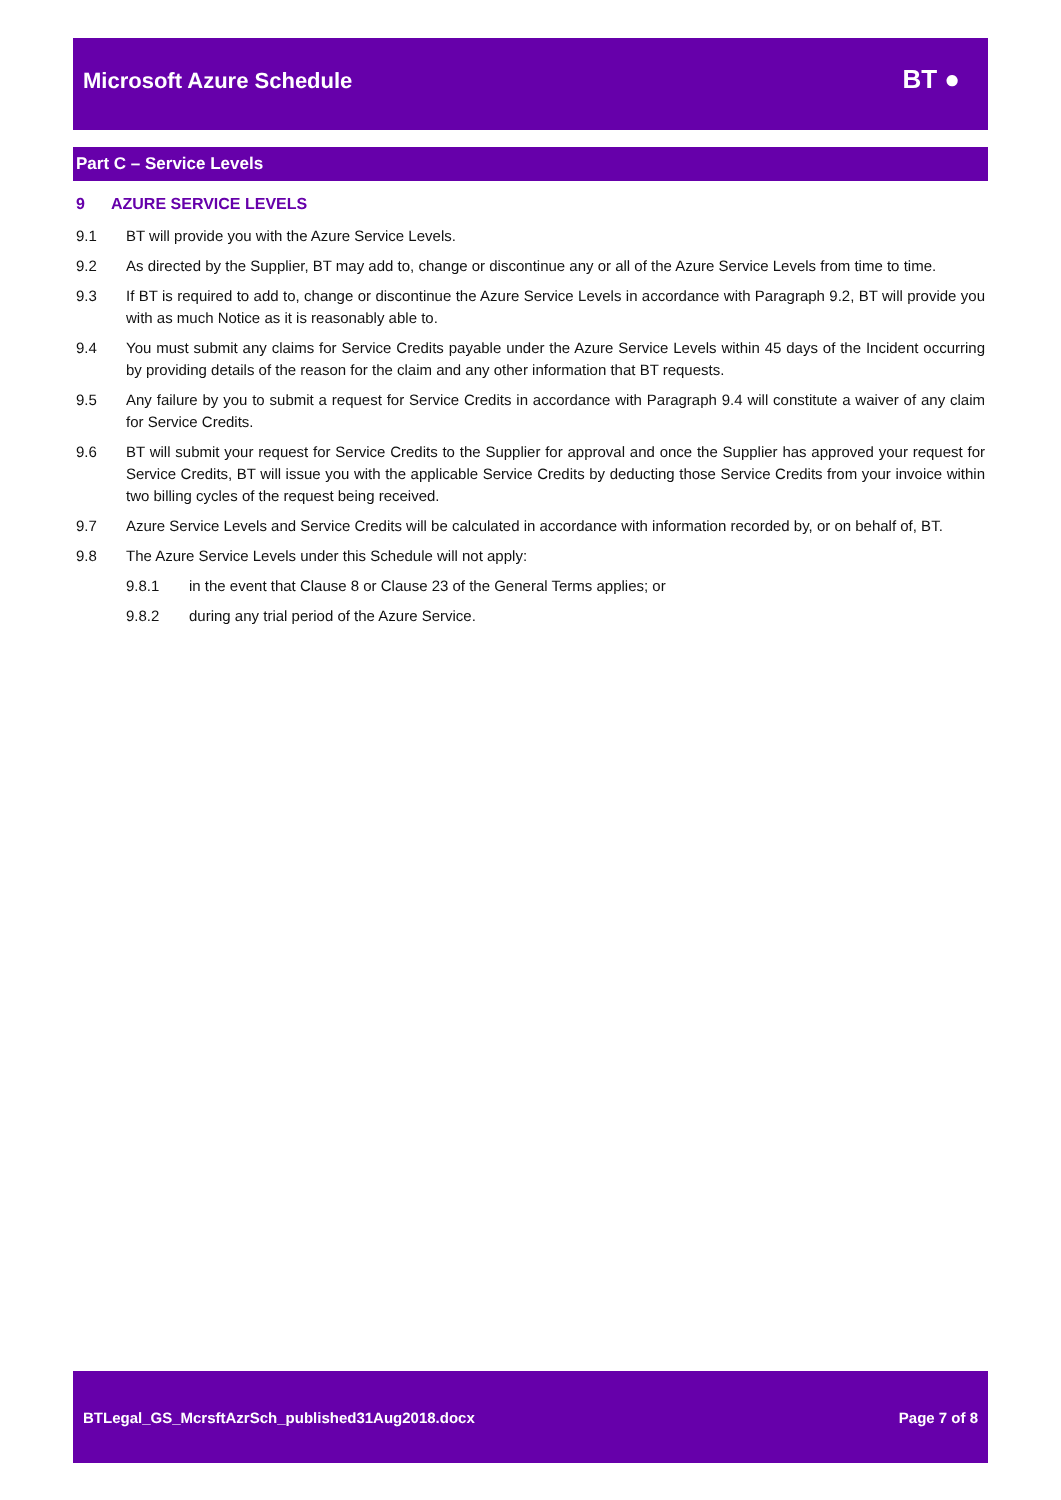Microsoft Azure Schedule
BT ●
Part C – Service Levels
9 AZURE SERVICE LEVELS
9.1 BT will provide you with the Azure Service Levels.
9.2 As directed by the Supplier, BT may add to, change or discontinue any or all of the Azure Service Levels from time to time.
9.3 If BT is required to add to, change or discontinue the Azure Service Levels in accordance with Paragraph 9.2, BT will provide you with as much Notice as it is reasonably able to.
9.4 You must submit any claims for Service Credits payable under the Azure Service Levels within 45 days of the Incident occurring by providing details of the reason for the claim and any other information that BT requests.
9.5 Any failure by you to submit a request for Service Credits in accordance with Paragraph 9.4 will constitute a waiver of any claim for Service Credits.
9.6 BT will submit your request for Service Credits to the Supplier for approval and once the Supplier has approved your request for Service Credits, BT will issue you with the applicable Service Credits by deducting those Service Credits from your invoice within two billing cycles of the request being received.
9.7 Azure Service Levels and Service Credits will be calculated in accordance with information recorded by, or on behalf of, BT.
9.8 The Azure Service Levels under this Schedule will not apply:
9.8.1 in the event that Clause 8 or Clause 23 of the General Terms applies; or
9.8.2 during any trial period of the Azure Service.
BTLegal_GS_McrsftAzrSch_published31Aug2018.docx Page 7 of 8